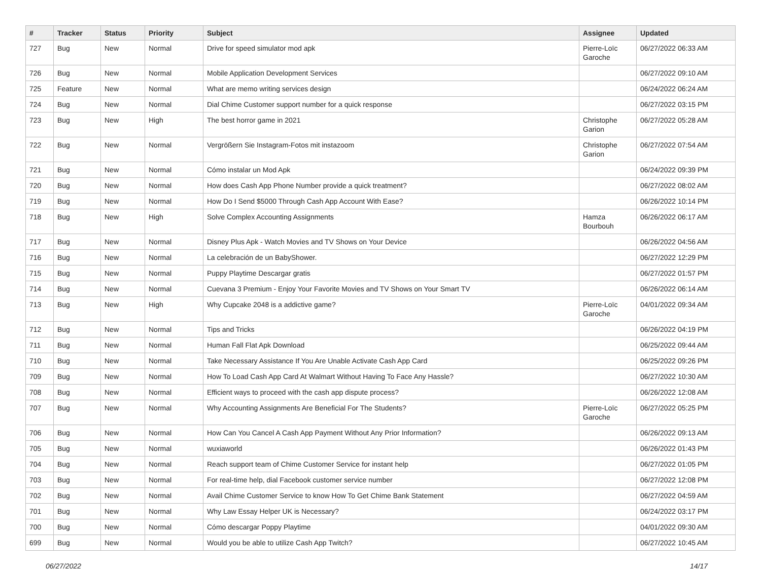| # | Tracker | Status | Priority | Subject | Assignee | Updated |
| --- | --- | --- | --- | --- | --- | --- |
| 727 | Bug | New | Normal | Drive for speed simulator mod apk | Pierre-Loïc Garoche | 06/27/2022 06:33 AM |
| 726 | Bug | New | Normal | Mobile Application Development Services | | 06/27/2022 09:10 AM |
| 725 | Feature | New | Normal | What are memo writing services design | | 06/24/2022 06:24 AM |
| 724 | Bug | New | Normal | Dial Chime Customer support number for a quick response | | 06/27/2022 03:15 PM |
| 723 | Bug | New | High | The best horror game in 2021 | Christophe Garion | 06/27/2022 05:28 AM |
| 722 | Bug | New | Normal | Vergrößern Sie Instagram-Fotos mit instazoom | Christophe Garion | 06/27/2022 07:54 AM |
| 721 | Bug | New | Normal | Cómo instalar un Mod Apk | | 06/24/2022 09:39 PM |
| 720 | Bug | New | Normal | How does Cash App Phone Number provide a quick treatment? | | 06/27/2022 08:02 AM |
| 719 | Bug | New | Normal | How Do I Send $5000 Through Cash App Account With Ease? | | 06/26/2022 10:14 PM |
| 718 | Bug | New | High | Solve Complex Accounting Assignments | Hamza Bourbouh | 06/26/2022 06:17 AM |
| 717 | Bug | New | Normal | Disney Plus Apk - Watch Movies and TV Shows on Your Device | | 06/26/2022 04:56 AM |
| 716 | Bug | New | Normal | La celebración de un BabyShower. | | 06/27/2022 12:29 PM |
| 715 | Bug | New | Normal | Puppy Playtime Descargar gratis | | 06/27/2022 01:57 PM |
| 714 | Bug | New | Normal | Cuevana 3 Premium - Enjoy Your Favorite Movies and TV Shows on Your Smart TV | | 06/26/2022 06:14 AM |
| 713 | Bug | New | High | Why Cupcake 2048 is a addictive game? | Pierre-Loïc Garoche | 04/01/2022 09:34 AM |
| 712 | Bug | New | Normal | Tips and Tricks | | 06/26/2022 04:19 PM |
| 711 | Bug | New | Normal | Human Fall Flat Apk Download | | 06/25/2022 09:44 AM |
| 710 | Bug | New | Normal | Take Necessary Assistance If You Are Unable Activate Cash App Card | | 06/25/2022 09:26 PM |
| 709 | Bug | New | Normal | How To Load Cash App Card At Walmart Without Having To Face Any Hassle? | | 06/27/2022 10:30 AM |
| 708 | Bug | New | Normal | Efficient ways to proceed with the cash app dispute process? | | 06/26/2022 12:08 AM |
| 707 | Bug | New | Normal | Why Accounting Assignments Are Beneficial For The Students? | Pierre-Loïc Garoche | 06/27/2022 05:25 PM |
| 706 | Bug | New | Normal | How Can You Cancel A Cash App Payment Without Any Prior Information? | | 06/26/2022 09:13 AM |
| 705 | Bug | New | Normal | wuxiaworld | | 06/26/2022 01:43 PM |
| 704 | Bug | New | Normal | Reach support team of Chime Customer Service for instant help | | 06/27/2022 01:05 PM |
| 703 | Bug | New | Normal | For real-time help, dial Facebook customer service number | | 06/27/2022 12:08 PM |
| 702 | Bug | New | Normal | Avail Chime Customer Service to know How To Get Chime Bank Statement | | 06/27/2022 04:59 AM |
| 701 | Bug | New | Normal | Why Law Essay Helper UK is Necessary? | | 06/24/2022 03:17 PM |
| 700 | Bug | New | Normal | Cómo descargar Poppy Playtime | | 04/01/2022 09:30 AM |
| 699 | Bug | New | Normal | Would you be able to utilize Cash App Twitch? | | 06/27/2022 10:45 AM |
06/27/2022 14/17